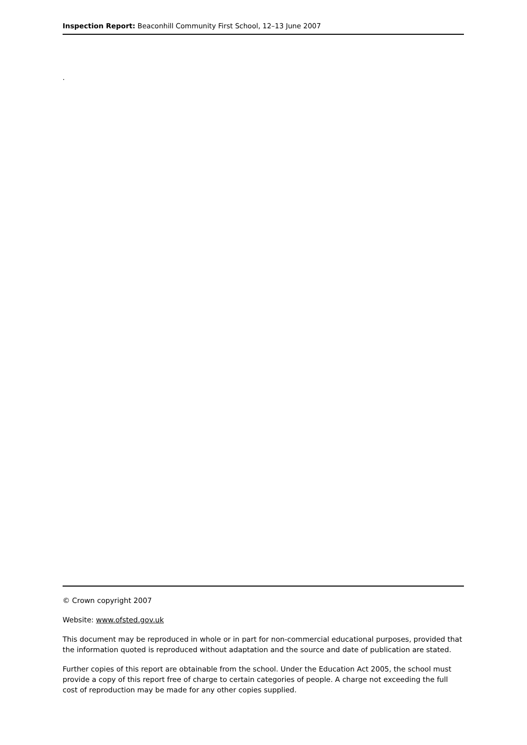Inspection Report: Beaconhill Community First School, 12–13 June 2007
.
© Crown copyright 2007
Website: www.ofsted.gov.uk
This document may be reproduced in whole or in part for non-commercial educational purposes, provided that the information quoted is reproduced without adaptation and the source and date of publication are stated.
Further copies of this report are obtainable from the school. Under the Education Act 2005, the school must provide a copy of this report free of charge to certain categories of people. A charge not exceeding the full cost of reproduction may be made for any other copies supplied.